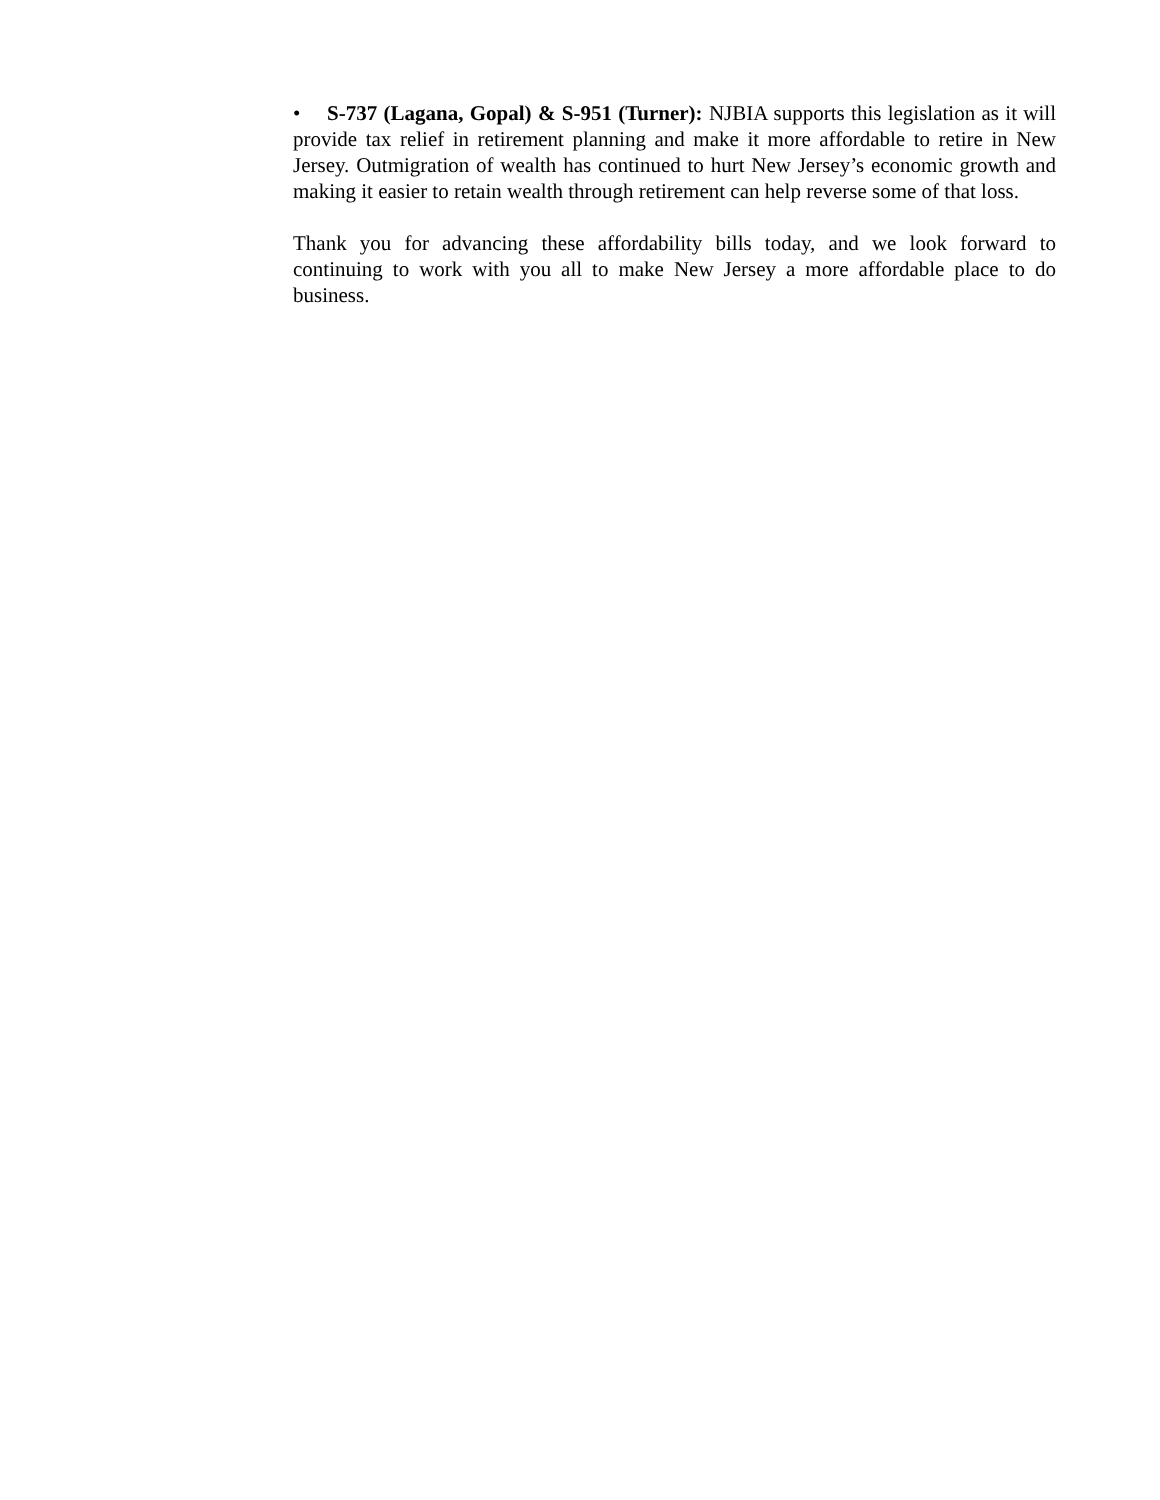• S-737 (Lagana, Gopal) & S-951 (Turner): NJBIA supports this legislation as it will provide tax relief in retirement planning and make it more affordable to retire in New Jersey. Outmigration of wealth has continued to hurt New Jersey’s economic growth and making it easier to retain wealth through retirement can help reverse some of that loss.
Thank you for advancing these affordability bills today, and we look forward to continuing to work with you all to make New Jersey a more affordable place to do business.